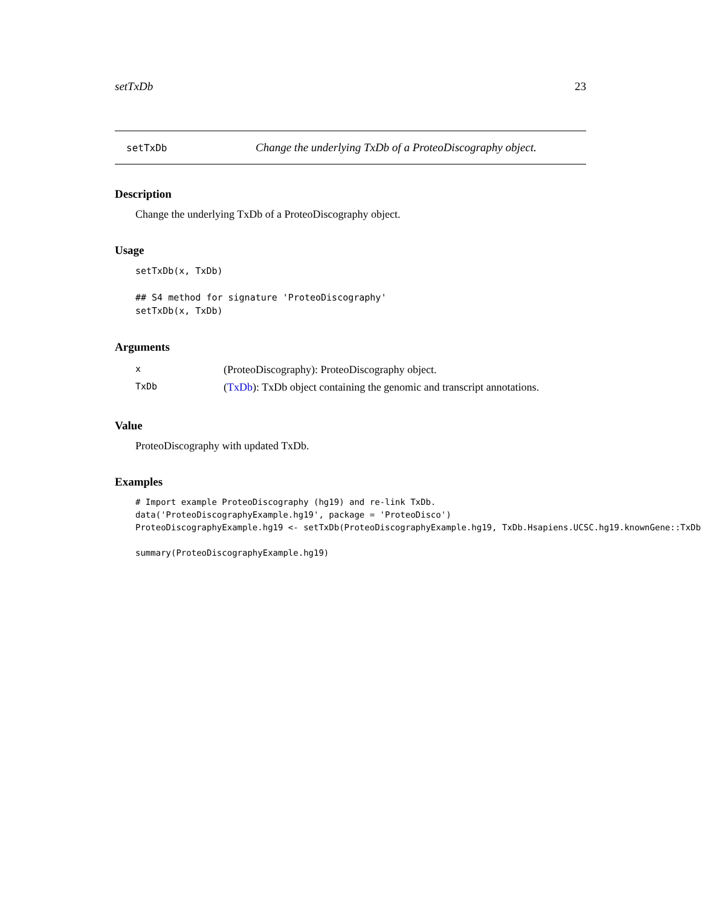setTxDb 23
setTxDb Change the underlying TxDb of a ProteoDiscography object.
Description
Change the underlying TxDb of a ProteoDiscography object.
Usage
setTxDb(x, TxDb)

## S4 method for signature 'ProteoDiscography'
setTxDb(x, TxDb)
Arguments
| x | (ProteoDiscography): ProteoDiscography object. |
| TxDb | ( TxDb ): TxDb object containing the genomic and transcript annotations. |
Value
ProteoDiscography with updated TxDb.
Examples
# Import example ProteoDiscography (hg19) and re-link TxDb.
data('ProteoDiscographyExample.hg19', package = 'ProteoDisco')
ProteoDiscographyExample.hg19 <- setTxDb(ProteoDiscographyExample.hg19, TxDb.Hsapiens.UCSC.hg19.knownGene::TxDb

summary(ProteoDiscographyExample.hg19)